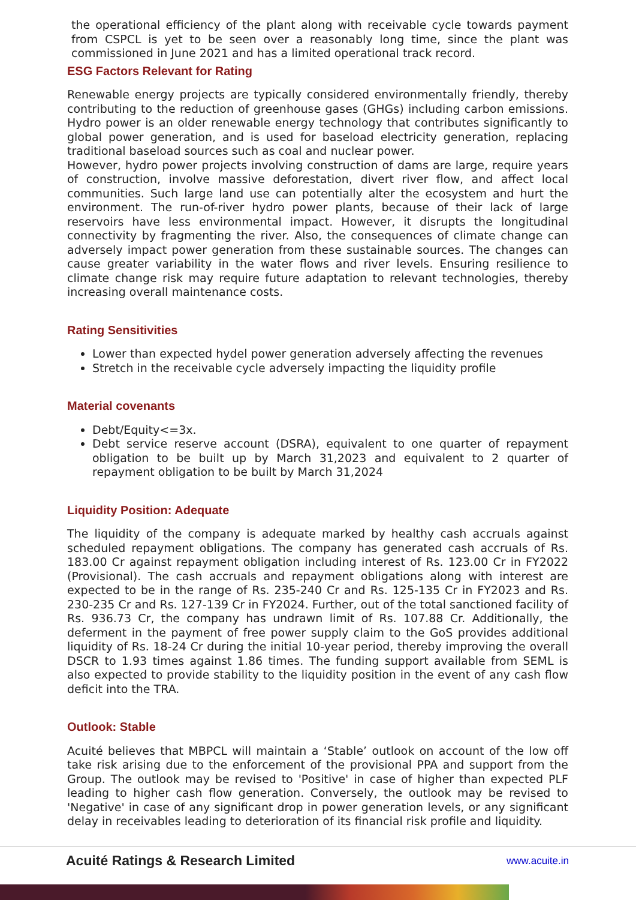the operational efficiency of the plant along with receivable cycle towards payment from CSPCL is yet to be seen over a reasonably long time, since the plant was commissioned in June 2021 and has a limited operational track record.
ESG Factors Relevant for Rating
Renewable energy projects are typically considered environmentally friendly, thereby contributing to the reduction of greenhouse gases (GHGs) including carbon emissions. Hydro power is an older renewable energy technology that contributes significantly to global power generation, and is used for baseload electricity generation, replacing traditional baseload sources such as coal and nuclear power.
However, hydro power projects involving construction of dams are large, require years of construction, involve massive deforestation, divert river flow, and affect local communities. Such large land use can potentially alter the ecosystem and hurt the environment. The run-of-river hydro power plants, because of their lack of large reservoirs have less environmental impact. However, it disrupts the longitudinal connectivity by fragmenting the river. Also, the consequences of climate change can adversely impact power generation from these sustainable sources. The changes can cause greater variability in the water flows and river levels. Ensuring resilience to climate change risk may require future adaptation to relevant technologies, thereby increasing overall maintenance costs.
Rating Sensitivities
Lower than expected hydel power generation adversely affecting the revenues
Stretch in the receivable cycle adversely impacting the liquidity profile
Material covenants
Debt/Equity<=3x.
Debt service reserve account (DSRA), equivalent to one quarter of repayment obligation to be built up by March 31,2023 and equivalent to 2 quarter of repayment obligation to be built by March 31,2024
Liquidity Position: Adequate
The liquidity of the company is adequate marked by healthy cash accruals against scheduled repayment obligations. The company has generated cash accruals of Rs. 183.00 Cr against repayment obligation including interest of Rs. 123.00 Cr in FY2022 (Provisional). The cash accruals and repayment obligations along with interest are expected to be in the range of Rs. 235-240 Cr and Rs. 125-135 Cr in FY2023 and Rs. 230-235 Cr and Rs. 127-139 Cr in FY2024. Further, out of the total sanctioned facility of Rs. 936.73 Cr, the company has undrawn limit of Rs. 107.88 Cr. Additionally, the deferment in the payment of free power supply claim to the GoS provides additional liquidity of Rs. 18-24 Cr during the initial 10-year period, thereby improving the overall DSCR to 1.93 times against 1.86 times. The funding support available from SEML is also expected to provide stability to the liquidity position in the event of any cash flow deficit into the TRA.
Outlook: Stable
Acuité believes that MBPCL will maintain a ‘Stable’ outlook on account of the low off take risk arising due to the enforcement of the provisional PPA and support from the Group. The outlook may be revised to 'Positive' in case of higher than expected PLF leading to higher cash flow generation. Conversely, the outlook may be revised to 'Negative' in case of any significant drop in power generation levels, or any significant delay in receivables leading to deterioration of its financial risk profile and liquidity.
Acuité Ratings & Research Limited www.acuite.in